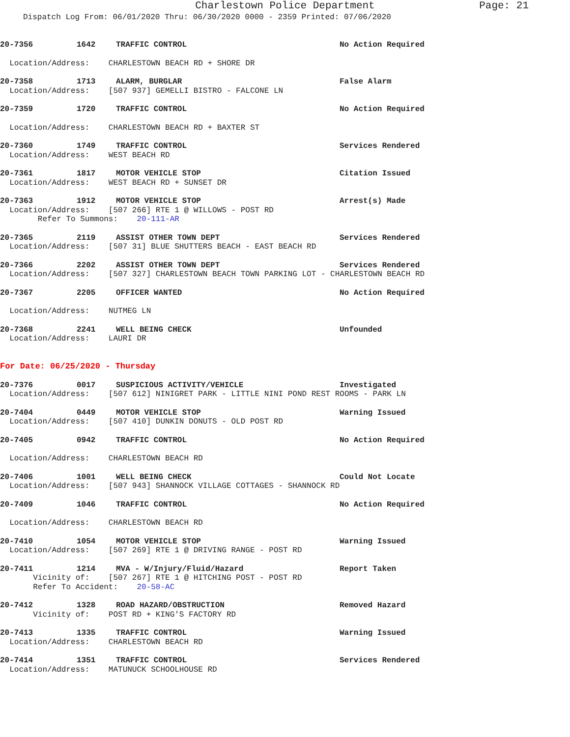Charlestown Police Department
Page: 21
Dispatch Log From: 06/01/2020 Thru: 06/30/2020 0000 - 2359 Printed: 07/06/2020
20-7356 1642 TRAFFIC CONTROL No Action Required
Location/Address: CHARLESTOWN BEACH RD + SHORE DR
20-7358 1713 ALARM, BURGLAR False Alarm
Location/Address: [507 937] GEMELLI BISTRO - FALCONE LN
20-7359 1720 TRAFFIC CONTROL No Action Required
Location/Address: CHARLESTOWN BEACH RD + BAXTER ST
20-7360 1749 TRAFFIC CONTROL Services Rendered
Location/Address: WEST BEACH RD
20-7361 1817 MOTOR VEHICLE STOP Citation Issued
Location/Address: WEST BEACH RD + SUNSET DR
20-7363 1912 MOTOR VEHICLE STOP Arrest(s) Made
Location/Address: [507 266] RTE 1 @ WILLOWS - POST RD
Refer To Summons: 20-111-AR
20-7365 2119 ASSIST OTHER TOWN DEPT Services Rendered
Location/Address: [507 31] BLUE SHUTTERS BEACH - EAST BEACH RD
20-7366 2202 ASSIST OTHER TOWN DEPT Services Rendered
Location/Address: [507 327] CHARLESTOWN BEACH TOWN PARKING LOT - CHARLESTOWN BEACH RD
20-7367 2205 OFFICER WANTED No Action Required
Location/Address: NUTMEG LN
20-7368 2241 WELL BEING CHECK Unfounded
Location/Address: LAURI DR
For Date: 06/25/2020 - Thursday
20-7376 0017 SUSPICIOUS ACTIVITY/VEHICLE Investigated
Location/Address: [507 612] NINIGRET PARK - LITTLE NINI POND REST ROOMS - PARK LN
20-7404 0449 MOTOR VEHICLE STOP Warning Issued
Location/Address: [507 410] DUNKIN DONUTS - OLD POST RD
20-7405 0942 TRAFFIC CONTROL No Action Required
Location/Address: CHARLESTOWN BEACH RD
20-7406 1001 WELL BEING CHECK Could Not Locate
Location/Address: [507 943] SHANNOCK VILLAGE COTTAGES - SHANNOCK RD
20-7409 1046 TRAFFIC CONTROL No Action Required
Location/Address: CHARLESTOWN BEACH RD
20-7410 1054 MOTOR VEHICLE STOP Warning Issued
Location/Address: [507 269] RTE 1 @ DRIVING RANGE - POST RD
20-7411 1214 MVA - W/Injury/Fluid/Hazard Report Taken
Vicinity of: [507 267] RTE 1 @ HITCHING POST - POST RD
Refer To Accident: 20-58-AC
20-7412 1328 ROAD HAZARD/OBSTRUCTION Removed Hazard
Vicinity of: POST RD + KING'S FACTORY RD
20-7413 1335 TRAFFIC CONTROL Warning Issued
Location/Address: CHARLESTOWN BEACH RD
20-7414 1351 TRAFFIC CONTROL Services Rendered
Location/Address: MATUNUCK SCHOOLHOUSE RD